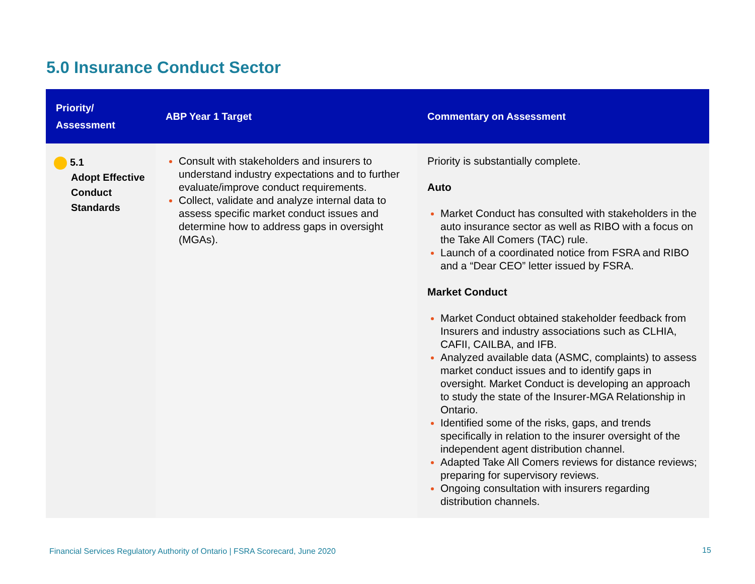5.0 Insurance Conduct Sector
| Priority/ Assessment | ABP Year 1 Target | Commentary on Assessment |
| --- | --- | --- |
| 5.1 Adopt Effective Conduct Standards | Consult with stakeholders and insurers to understand industry expectations and to further evaluate/improve conduct requirements. Collect, validate and analyze internal data to assess specific market conduct issues and determine how to address gaps in oversight (MGAs). | Priority is substantially complete. Auto Market Conduct has consulted with stakeholders in the auto insurance sector as well as RIBO with a focus on the Take All Comers (TAC) rule. Launch of a coordinated notice from FSRA and RIBO and a “Dear CEO” letter issued by FSRA. Market Conduct Market Conduct obtained stakeholder feedback from Insurers and industry associations such as CLHIA, CAFII, CAILBA, and IFB. Analyzed available data (ASMC, complaints) to assess market conduct issues and to identify gaps in oversight. Market Conduct is developing an approach to study the state of the Insurer-MGA Relationship in Ontario. Identified some of the risks, gaps, and trends specifically in relation to the insurer oversight of the independent agent distribution channel. Adapted Take All Comers reviews for distance reviews; preparing for supervisory reviews. Ongoing consultation with insurers regarding distribution channels. |
Financial Services Regulatory Authority of Ontario | FSRA Scorecard, June 2020
15